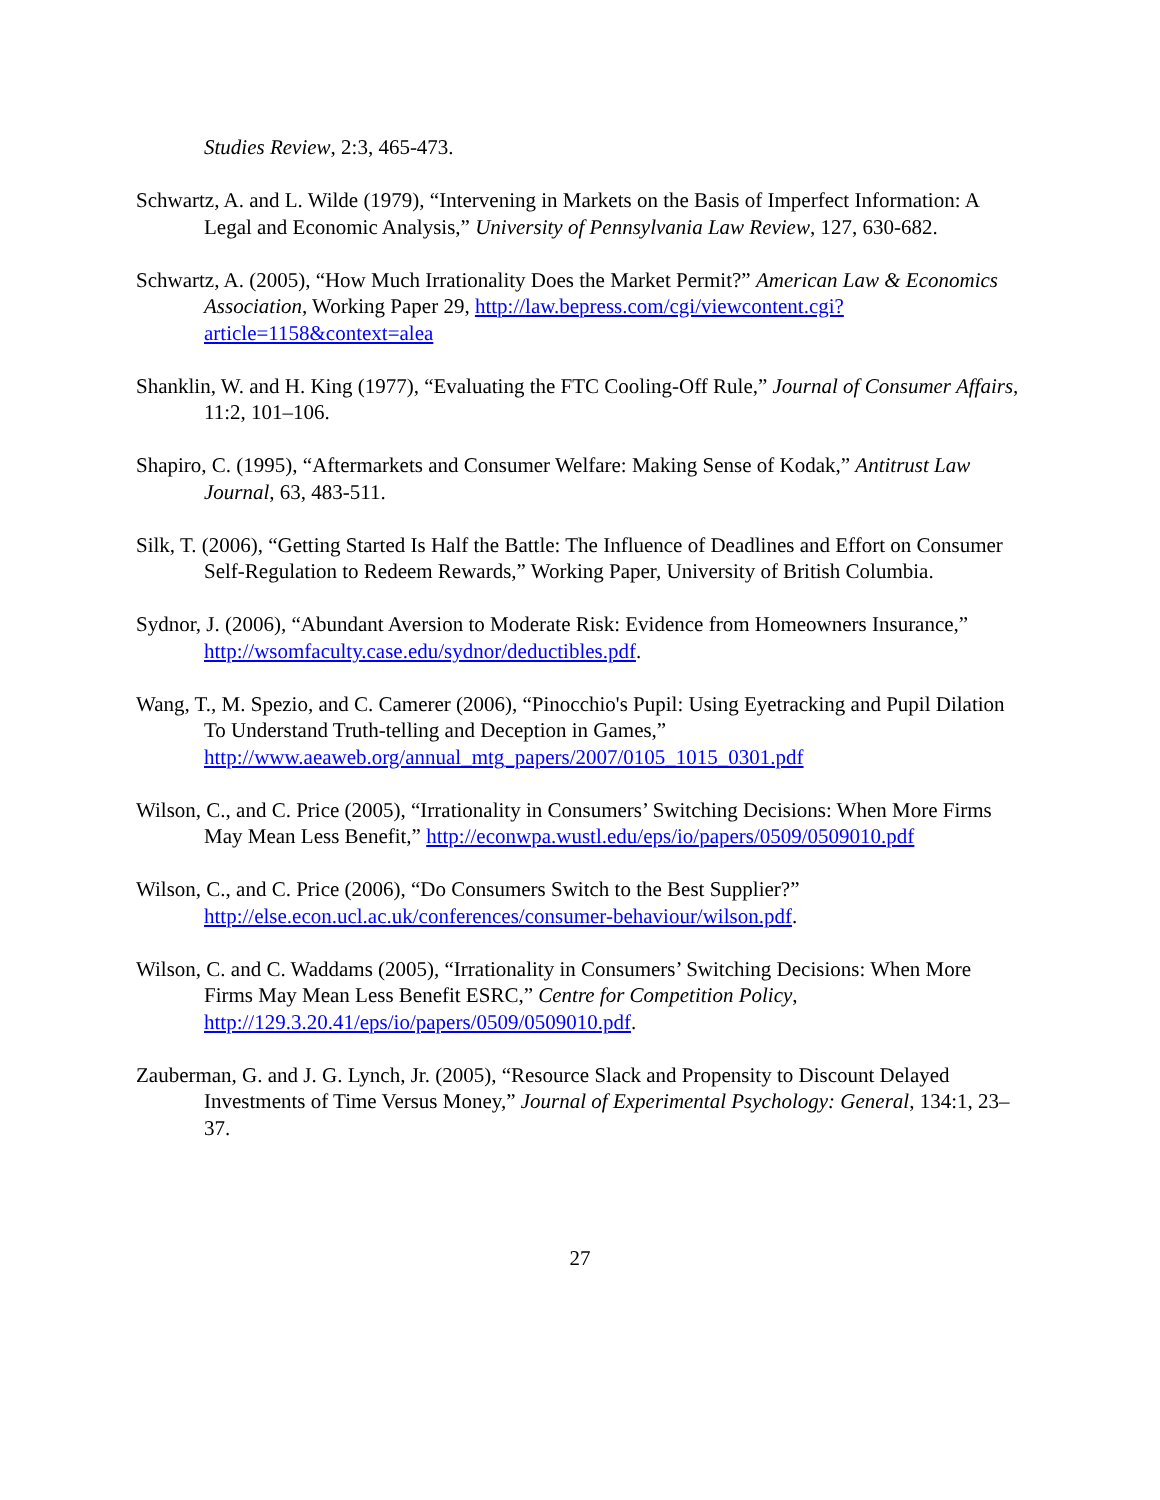Studies Review, 2:3, 465-473.
Schwartz, A. and L. Wilde (1979), “Intervening in Markets on the Basis of Imperfect Information: A Legal and Economic Analysis,” University of Pennsylvania Law Review, 127, 630-682.
Schwartz, A. (2005), “How Much Irrationality Does the Market Permit?” American Law & Economics Association, Working Paper 29, http://law.bepress.com/cgi/viewcontent.cgi?article=1158&context=alea
Shanklin, W. and H. King (1977), “Evaluating the FTC Cooling-Off Rule,” Journal of Consumer Affairs, 11:2, 101–106.
Shapiro, C. (1995), “Aftermarkets and Consumer Welfare: Making Sense of Kodak,” Antitrust Law Journal, 63, 483-511.
Silk, T. (2006), “Getting Started Is Half the Battle: The Influence of Deadlines and Effort on Consumer Self-Regulation to Redeem Rewards,” Working Paper, University of British Columbia.
Sydnor, J. (2006), “Abundant Aversion to Moderate Risk: Evidence from Homeowners Insurance,” http://wsomfaculty.case.edu/sydnor/deductibles.pdf.
Wang, T., M. Spezio, and C. Camerer (2006), “Pinocchio's Pupil: Using Eyetracking and Pupil Dilation To Understand Truth-telling and Deception in Games,” http://www.aeaweb.org/annual_mtg_papers/2007/0105_1015_0301.pdf
Wilson, C., and C. Price (2005), “Irrationality in Consumers’ Switching Decisions: When More Firms May Mean Less Benefit,” http://econwpa.wustl.edu/eps/io/papers/0509/0509010.pdf
Wilson, C., and C. Price (2006), “Do Consumers Switch to the Best Supplier?” http://else.econ.ucl.ac.uk/conferences/consumer-behaviour/wilson.pdf.
Wilson, C. and C. Waddams (2005), “Irrationality in Consumers’ Switching Decisions: When More Firms May Mean Less Benefit ESRC,” Centre for Competition Policy, http://129.3.20.41/eps/io/papers/0509/0509010.pdf.
Zauberman, G. and J. G. Lynch, Jr. (2005), “Resource Slack and Propensity to Discount Delayed Investments of Time Versus Money,” Journal of Experimental Psychology: General, 134:1, 23–37.
27